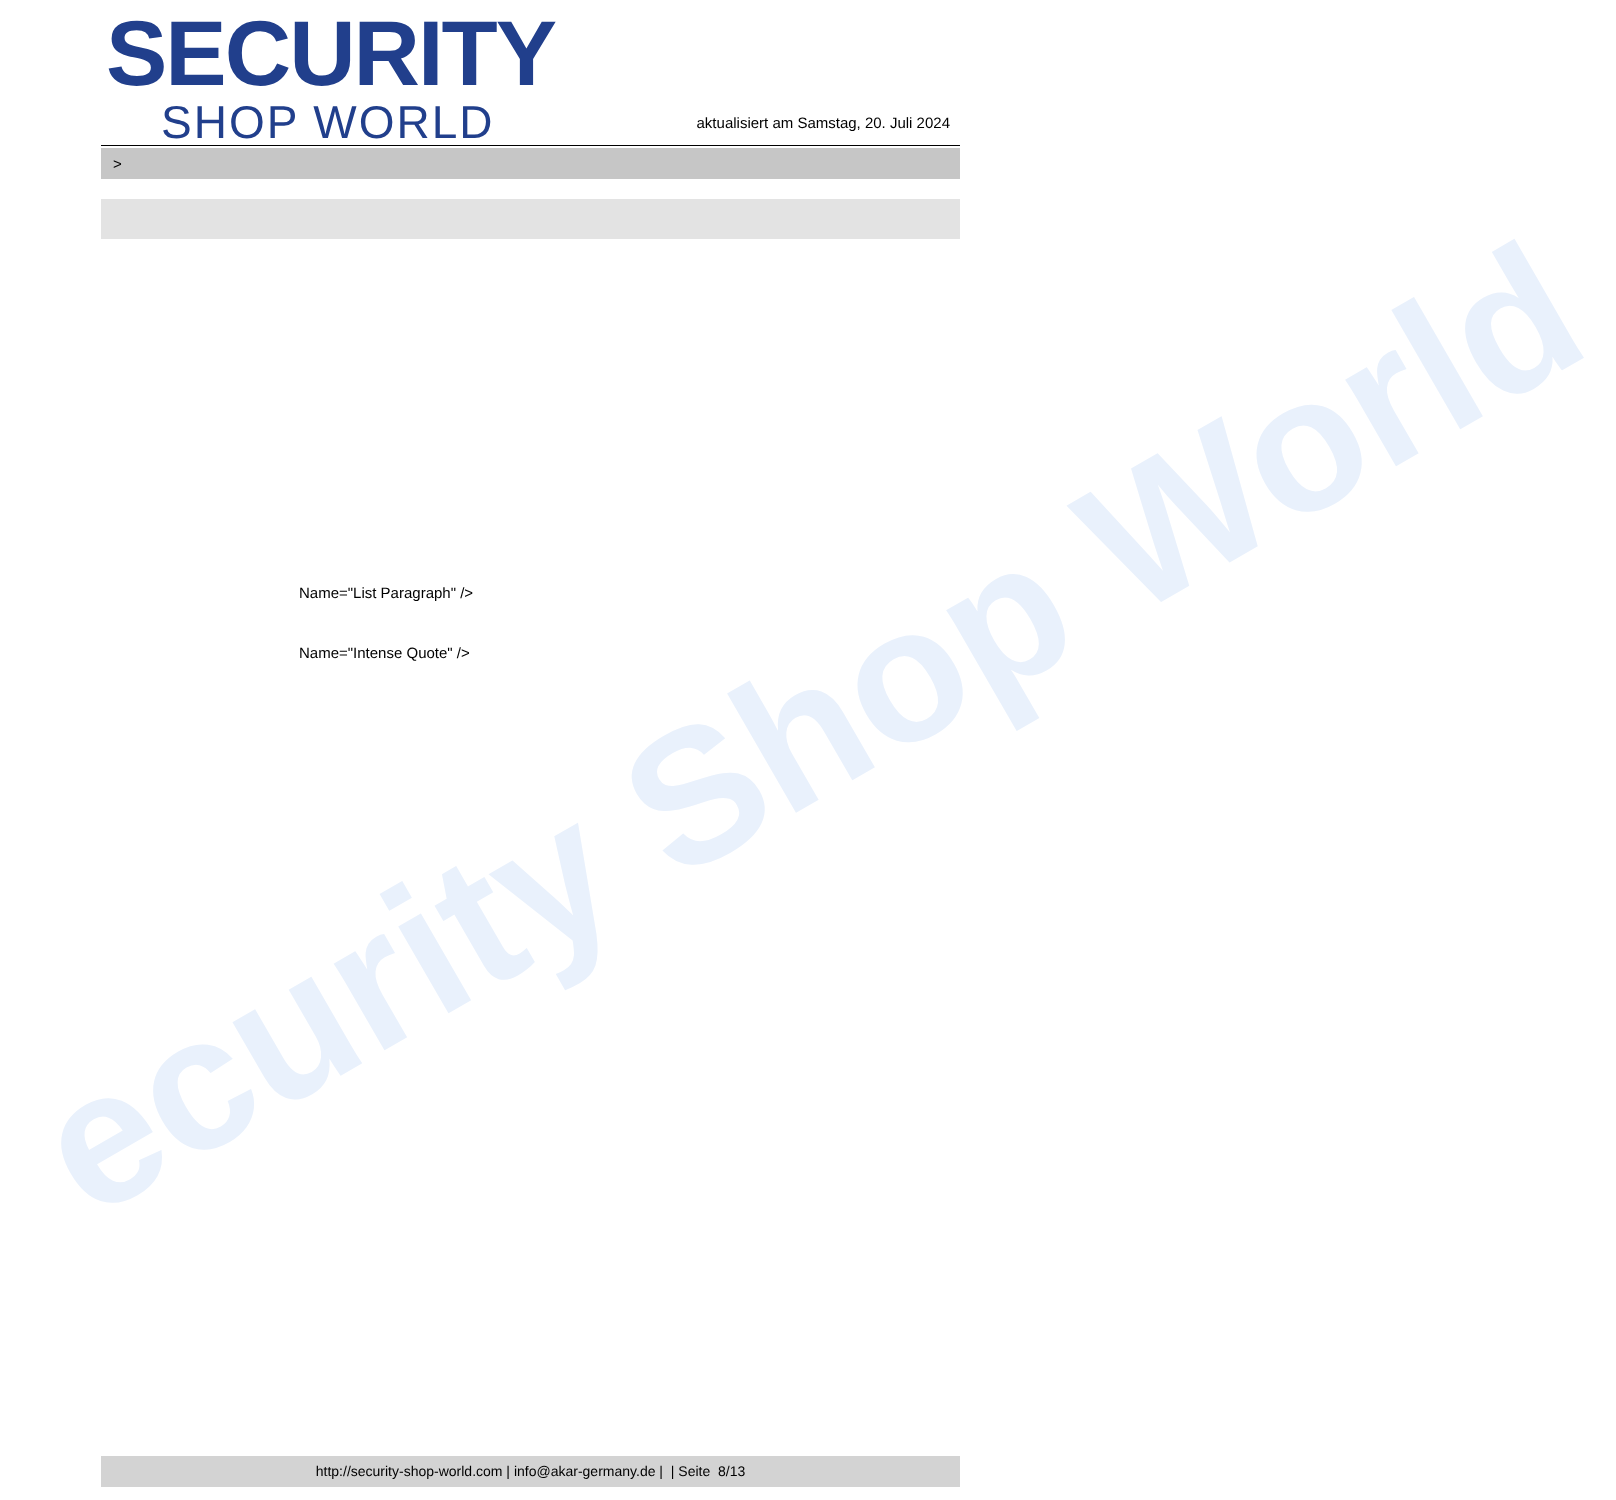ecurity Shop World
SECURITY
SHOP WORLD
aktualisiert am Samstag, 20. Juli 2024
>
Name="List Paragraph" />
Name="Intense Quote" />
http://security-shop-world.com | info@akar-germany.de | | Seite 8/13